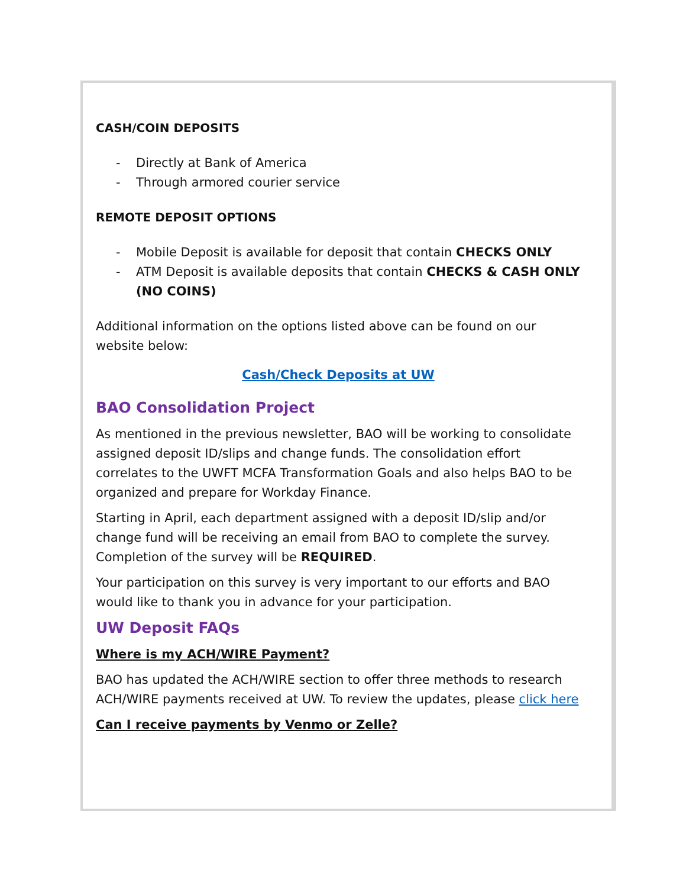CASH/COIN DEPOSITS
- Directly at Bank of America
- Through armored courier service
REMOTE DEPOSIT OPTIONS
- Mobile Deposit is available for deposit that contain CHECKS ONLY
- ATM Deposit is available deposits that contain CHECKS & CASH ONLY (NO COINS)
Additional information on the options listed above can be found on our website below:
Cash/Check Deposits at UW
BAO Consolidation Project
As mentioned in the previous newsletter, BAO will be working to consolidate assigned deposit ID/slips and change funds. The consolidation effort correlates to the UWFT MCFA Transformation Goals and also helps BAO to be organized and prepare for Workday Finance.
Starting in April, each department assigned with a deposit ID/slip and/or change fund will be receiving an email from BAO to complete the survey. Completion of the survey will be REQUIRED.
Your participation on this survey is very important to our efforts and BAO would like to thank you in advance for your participation.
UW Deposit FAQs
Where is my ACH/WIRE Payment?
BAO has updated the ACH/WIRE section to offer three methods to research ACH/WIRE payments received at UW. To review the updates, please click here
Can I receive payments by Venmo or Zelle?